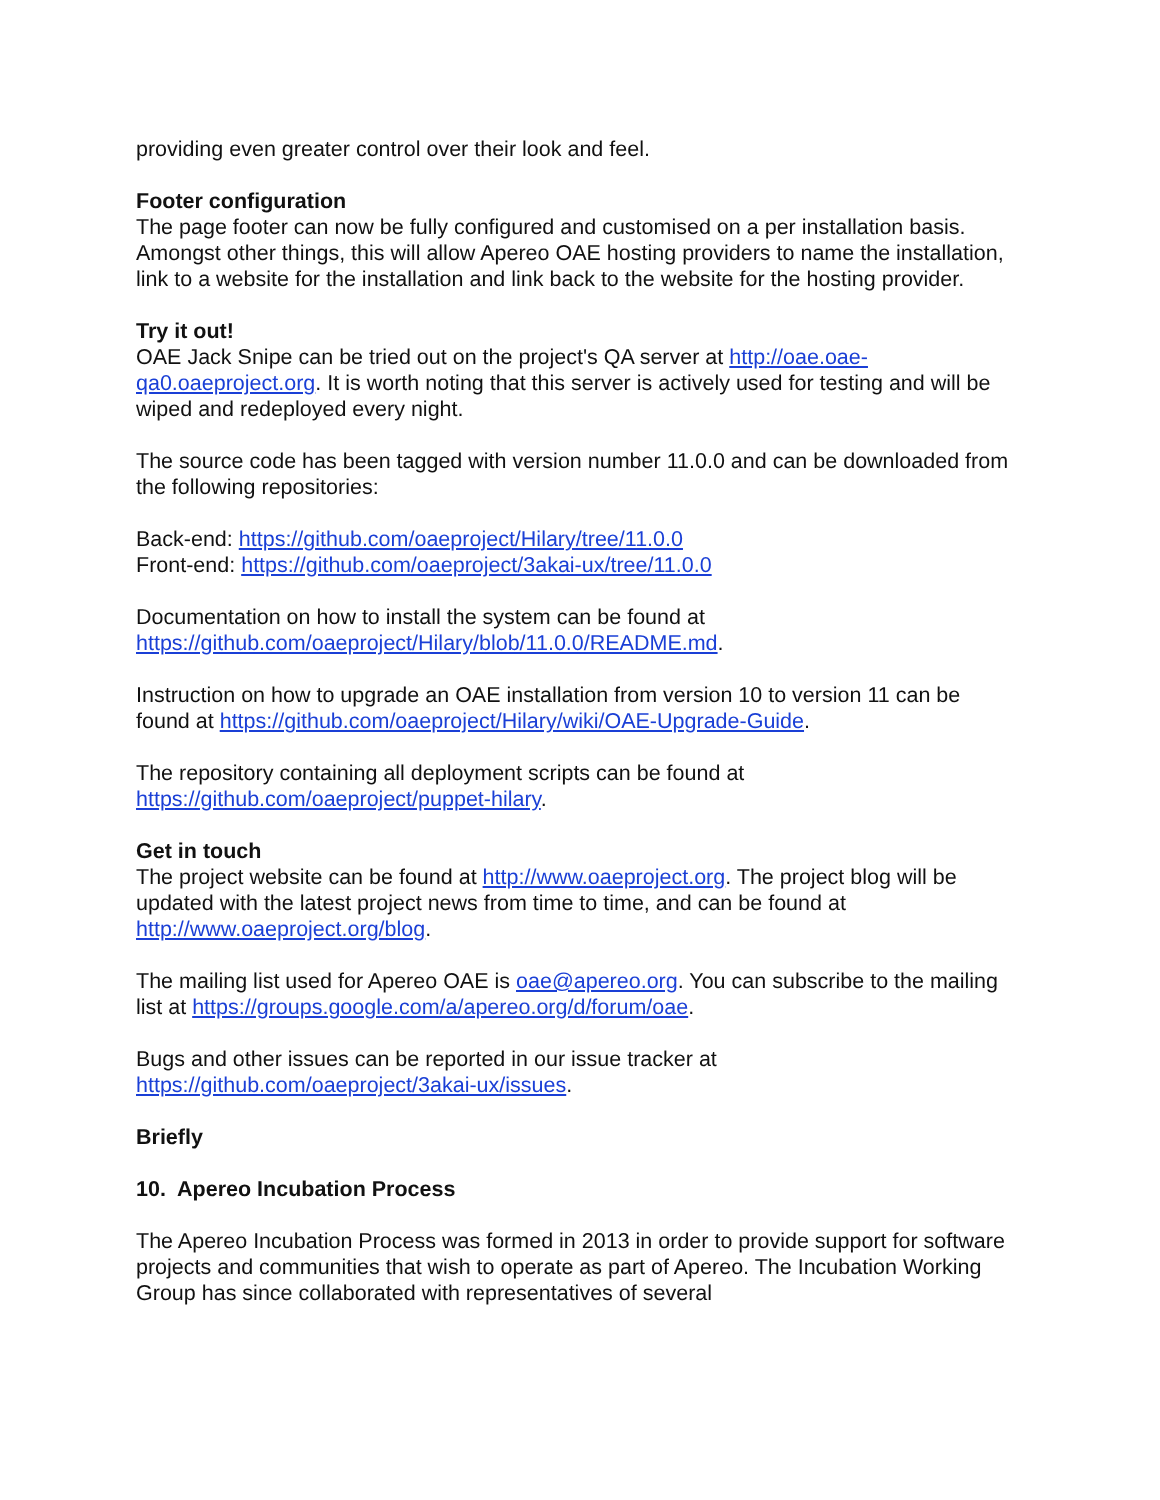providing even greater control over their look and feel.
Footer configuration
The page footer can now be fully configured and customised on a per installation basis. Amongst other things, this will allow Apereo OAE hosting providers to name the installation, link to a website for the installation and link back to the website for the hosting provider.
Try it out!
OAE Jack Snipe can be tried out on the project's QA server at http://oae.oae-qa0.oaeproject.org. It is worth noting that this server is actively used for testing and will be wiped and redeployed every night.
The source code has been tagged with version number 11.0.0 and can be downloaded from the following repositories:
Back-end: https://github.com/oaeproject/Hilary/tree/11.0.0
Front-end: https://github.com/oaeproject/3akai-ux/tree/11.0.0
Documentation on how to install the system can be found at https://github.com/oaeproject/Hilary/blob/11.0.0/README.md.
Instruction on how to upgrade an OAE installation from version 10 to version 11 can be found at https://github.com/oaeproject/Hilary/wiki/OAE-Upgrade-Guide.
The repository containing all deployment scripts can be found at https://github.com/oaeproject/puppet-hilary.
Get in touch
The project website can be found at http://www.oaeproject.org. The project blog will be updated with the latest project news from time to time, and can be found at http://www.oaeproject.org/blog.
The mailing list used for Apereo OAE is oae@apereo.org. You can subscribe to the mailing list at https://groups.google.com/a/apereo.org/d/forum/oae.
Bugs and other issues can be reported in our issue tracker at https://github.com/oaeproject/3akai-ux/issues.
Briefly
10. Apereo Incubation Process
The Apereo Incubation Process was formed in 2013 in order to provide support for software projects and communities that wish to operate as part of Apereo. The Incubation Working Group has since collaborated with representatives of several